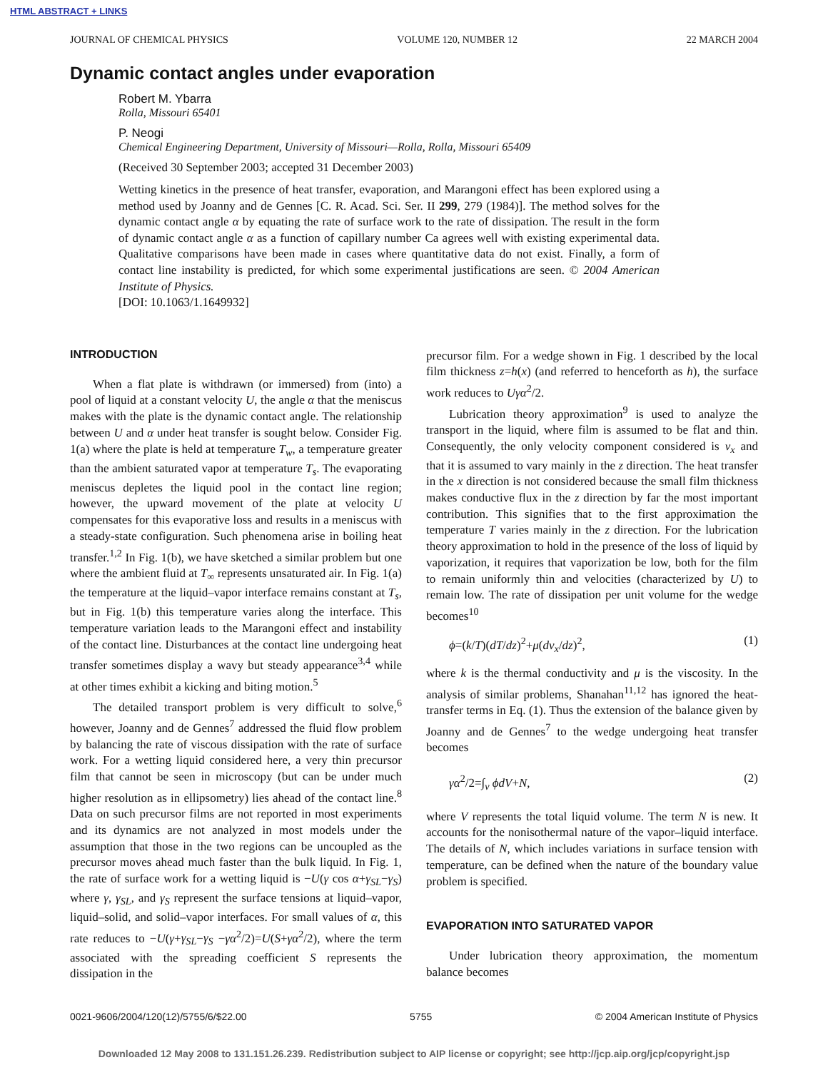HTML ABSTRACT + LINKS
JOURNAL OF CHEMICAL PHYSICS VOLUME 120, NUMBER 12 22 MARCH 2004
Dynamic contact angles under evaporation
Robert M. Ybarra
Rolla, Missouri 65401
P. Neogi
Chemical Engineering Department, University of Missouri—Rolla, Rolla, Missouri 65409
(Received 30 September 2003; accepted 31 December 2003)
Wetting kinetics in the presence of heat transfer, evaporation, and Marangoni effect has been explored using a method used by Joanny and de Gennes [C. R. Acad. Sci. Ser. II 299, 279 (1984)]. The method solves for the dynamic contact angle α by equating the rate of surface work to the rate of dissipation. The result in the form of dynamic contact angle α as a function of capillary number Ca agrees well with existing experimental data. Qualitative comparisons have been made in cases where quantitative data do not exist. Finally, a form of contact line instability is predicted, for which some experimental justifications are seen. © 2004 American Institute of Physics.
[DOI: 10.1063/1.1649932]
INTRODUCTION
When a flat plate is withdrawn (or immersed) from (into) a pool of liquid at a constant velocity U, the angle α that the meniscus makes with the plate is the dynamic contact angle. The relationship between U and α under heat transfer is sought below. Consider Fig. 1(a) where the plate is held at temperature T<sub>w</sub>, a temperature greater than the ambient saturated vapor at temperature T<sub>s</sub>. The evaporating meniscus depletes the liquid pool in the contact line region; however, the upward movement of the plate at velocity U compensates for this evaporative loss and results in a meniscus with a steady-state configuration. Such phenomena arise in boiling heat transfer.<sup>1,2</sup> In Fig. 1(b), we have sketched a similar problem but one where the ambient fluid at T<sub>∞</sub> represents unsaturated air. In Fig. 1(a) the temperature at the liquid–vapor interface remains constant at T<sub>s</sub>, but in Fig. 1(b) this temperature varies along the interface. This temperature variation leads to the Marangoni effect and instability of the contact line. Disturbances at the contact line undergoing heat transfer sometimes display a wavy but steady appearance<sup>3,4</sup> while at other times exhibit a kicking and biting motion.<sup>5</sup>
The detailed transport problem is very difficult to solve,<sup>6</sup> however, Joanny and de Gennes<sup>7</sup> addressed the fluid flow problem by balancing the rate of viscous dissipation with the rate of surface work. For a wetting liquid considered here, a very thin precursor film that cannot be seen in microscopy (but can be under much higher resolution as in ellipsometry) lies ahead of the contact line.<sup>8</sup> Data on such precursor films are not reported in most experiments and its dynamics are not analyzed in most models under the assumption that those in the two regions can be uncoupled as the precursor moves ahead much faster than the bulk liquid. In Fig. 1, the rate of surface work for a wetting liquid is −U(γ cos α+γ<sub>SL</sub>−γ<sub>S</sub>) where γ, γ<sub>SL</sub>, and γ<sub>S</sub> represent the surface tensions at liquid–vapor, liquid–solid, and solid–vapor interfaces. For small values of α, this rate reduces to −U(γ+γ<sub>SL</sub>−γ<sub>S</sub> −γα<sup>2</sup>/2)=U(S+γα<sup>2</sup>/2), where the term associated with the spreading coefficient S represents the dissipation in the
precursor film. For a wedge shown in Fig. 1 described by the local film thickness z=h(x) (and referred to henceforth as h), the surface work reduces to Uγα<sup>2</sup>/2.
Lubrication theory approximation<sup>9</sup> is used to analyze the transport in the liquid, where film is assumed to be flat and thin. Consequently, the only velocity component considered is v<sub>x</sub> and that it is assumed to vary mainly in the z direction. The heat transfer in the x direction is not considered because the small film thickness makes conductive flux in the z direction by far the most important contribution. This signifies that to the first approximation the temperature T varies mainly in the z direction. For the lubrication theory approximation to hold in the presence of the loss of liquid by vaporization, it requires that vaporization be low, both for the film to remain uniformly thin and velocities (characterized by U) to remain low. The rate of dissipation per unit volume for the wedge becomes<sup>10</sup>
ϕ=(k/T)(dT/dz)<sup>2</sup>+μ(dv<sub>x</sub>/dz)<sup>2</sup>, (1)
where k is the thermal conductivity and μ is the viscosity. In the analysis of similar problems, Shanahan<sup>11,12</sup> has ignored the heat-transfer terms in Eq. (1). Thus the extension of the balance given by Joanny and de Gennes<sup>7</sup> to the wedge undergoing heat transfer becomes
γα<sup>2</sup>/2=∫<sub>v</sub> ϕdV+N, (2)
where V represents the total liquid volume. The term N is new. It accounts for the nonisothermal nature of the vapor–liquid interface. The details of N, which includes variations in surface tension with temperature, can be defined when the nature of the boundary value problem is specified.
EVAPORATION INTO SATURATED VAPOR
Under lubrication theory approximation, the momentum balance becomes
0021-9606/2004/120(12)/5755/6/$22.00 5755 © 2004 American Institute of Physics
Downloaded 12 May 2008 to 131.151.26.239. Redistribution subject to AIP license or copyright; see http://jcp.aip.org/jcp/copyright.jsp